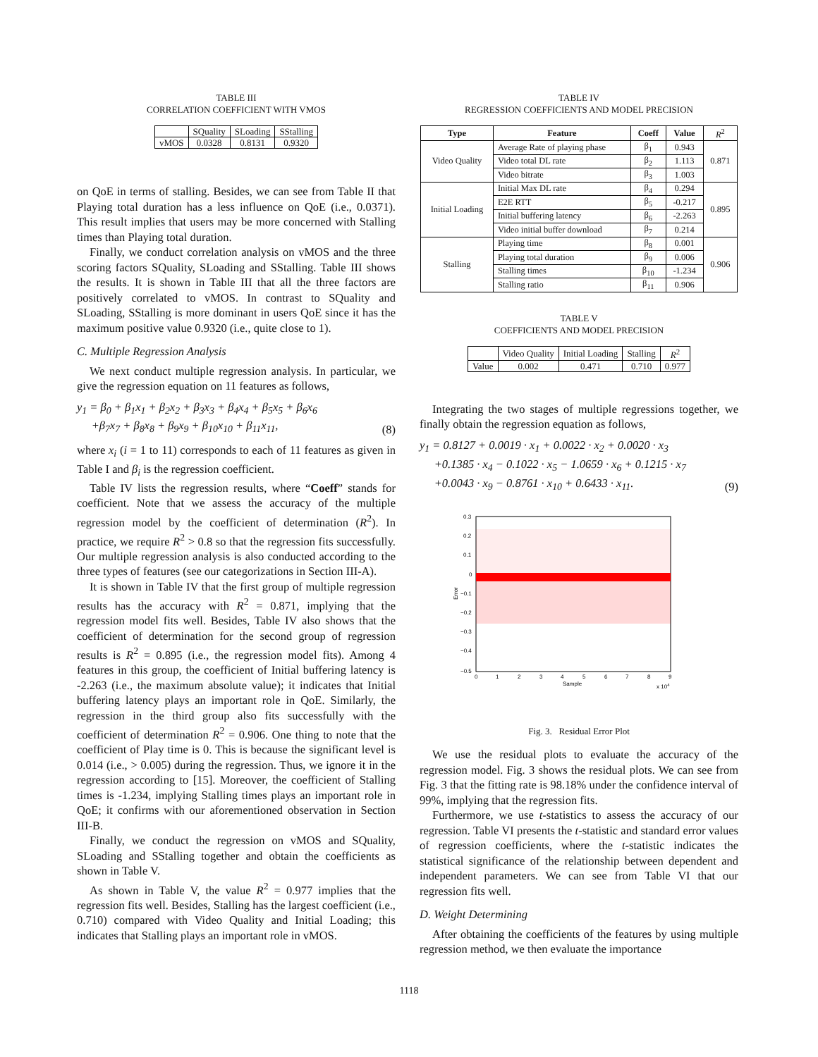TABLE III
CORRELATION COEFFICIENT WITH VMOS
| | SQuality | SLoading | SStalling |
| --- | --- | --- | --- |
| vMOS | 0.0328 | 0.8131 | 0.9320 |
on QoE in terms of stalling. Besides, we can see from Table II that Playing total duration has a less influence on QoE (i.e., 0.0371). This result implies that users may be more concerned with Stalling times than Playing total duration.
Finally, we conduct correlation analysis on vMOS and the three scoring factors SQuality, SLoading and SStalling. Table III shows the results. It is shown in Table III that all the three factors are positively correlated to vMOS. In contrast to SQuality and SLoading, SStalling is more dominant in users QoE since it has the maximum positive value 0.9320 (i.e., quite close to 1).
C. Multiple Regression Analysis
We next conduct multiple regression analysis. In particular, we give the regression equation on 11 features as follows,
y<sub>1</sub> = β<sub>0</sub> + β<sub>1</sub>x<sub>1</sub> + β<sub>2</sub>x<sub>2</sub> + β<sub>3</sub>x<sub>3</sub> + β<sub>4</sub>x<sub>4</sub> + β<sub>5</sub>x<sub>5</sub> + β<sub>6</sub>x<sub>6</sub>
+β<sub>7</sub>x<sub>7</sub> + β<sub>8</sub>x<sub>8</sub> + β<sub>9</sub>x<sub>9</sub> + β<sub>10</sub>x<sub>10</sub> + β<sub>11</sub>x<sub>11</sub>, (8)
where x<sub>i</sub> (i = 1 to 11) corresponds to each of 11 features as given in Table I and β<sub>i</sub> is the regression coefficient.
Table IV lists the regression results, where “Coeff” stands for coefficient. Note that we assess the accuracy of the multiple regression model by the coefficient of determination (R<sup>2</sup>). In practice, we require R<sup>2</sup> > 0.8 so that the regression fits successfully. Our multiple regression analysis is also conducted according to the three types of features (see our categorizations in Section III-A).
It is shown in Table IV that the first group of multiple regression results has the accuracy with R<sup>2</sup> = 0.871, implying that the regression model fits well. Besides, Table IV also shows that the coefficient of determination for the second group of regression results is R<sup>2</sup> = 0.895 (i.e., the regression model fits). Among 4 features in this group, the coefficient of Initial buffering latency is -2.263 (i.e., the maximum absolute value); it indicates that Initial buffering latency plays an important role in QoE. Similarly, the regression in the third group also fits successfully with the coefficient of determination R<sup>2</sup> = 0.906. One thing to note that the coefficient of Play time is 0. This is because the significant level is 0.014 (i.e., > 0.005) during the regression. Thus, we ignore it in the regression according to [15]. Moreover, the coefficient of Stalling times is -1.234, implying Stalling times plays an important role in QoE; it confirms with our aforementioned observation in Section III-B.
Finally, we conduct the regression on vMOS and SQuality, SLoading and SStalling together and obtain the coefficients as shown in Table V.
As shown in Table V, the value R<sup>2</sup> = 0.977 implies that the regression fits well. Besides, Stalling has the largest coefficient (i.e., 0.710) compared with Video Quality and Initial Loading; this indicates that Stalling plays an important role in vMOS.
TABLE IV
REGRESSION COEFFICIENTS AND MODEL PRECISION
| Type | Feature | Coeff | Value | R<sup>2</sup> |
| --- | --- | --- | --- | --- |
| Video Quality | Average Rate of playing phase | β<sub>1</sub> | 0.943 | 0.871 |
| | Video total DL rate | β<sub>2</sub> | 1.113 | |
| | Video bitrate | β<sub>3</sub> | 1.003 | |
| Initial Loading | Initial Max DL rate | β<sub>4</sub> | 0.294 | 0.895 |
| | E2E RTT | β<sub>5</sub> | -0.217 | |
| | Initial buffering latency | β<sub>6</sub> | -2.263 | |
| | Video initial buffer download | β<sub>7</sub> | 0.214 | |
| Stalling | Playing time | β<sub>8</sub> | 0.001 | 0.906 |
| | Playing total duration | β<sub>9</sub> | 0.006 | |
| | Stalling times | β<sub>10</sub> | -1.234 | |
| | Stalling ratio | β<sub>11</sub> | 0.906 | |
TABLE V
COEFFICIENTS AND MODEL PRECISION
| | Video Quality | Initial Loading | Stalling | R<sup>2</sup> |
| --- | --- | --- | --- | --- |
| Value | 0.002 | 0.471 | 0.710 | 0.977 |
Integrating the two stages of multiple regressions together, we finally obtain the regression equation as follows,
y<sub>1</sub> = 0.8127 + 0.0019 · x<sub>1</sub> + 0.0022 · x<sub>2</sub> + 0.0020 · x<sub>3</sub>
+0.1385 · x<sub>4</sub> − 0.1022 · x<sub>5</sub> − 1.0659 · x<sub>6</sub> + 0.1215 · x<sub>7</sub>
+0.0043 · x<sub>9</sub> − 0.8761 · x<sub>10</sub> + 0.6433 · x<sub>11</sub>. (9)
0.3
0.2
0.1
0
−0.1
−0.2
−0.3
−0.4
−0.5
0
1
2
3
4
5
6
7
8
9
Sample
x 104
Error
Fig. 3. Residual Error Plot
We use the residual plots to evaluate the accuracy of the regression model. Fig. 3 shows the residual plots. We can see from Fig. 3 that the fitting rate is 98.18% under the confidence interval of 99%, implying that the regression fits.
Furthermore, we use t-statistics to assess the accuracy of our regression. Table VI presents the t-statistic and standard error values of regression coefficients, where the t-statistic indicates the statistical significance of the relationship between dependent and independent parameters. We can see from Table VI that our regression fits well.
D. Weight Determining
After obtaining the coefficients of the features by using multiple regression method, we then evaluate the importance
1118